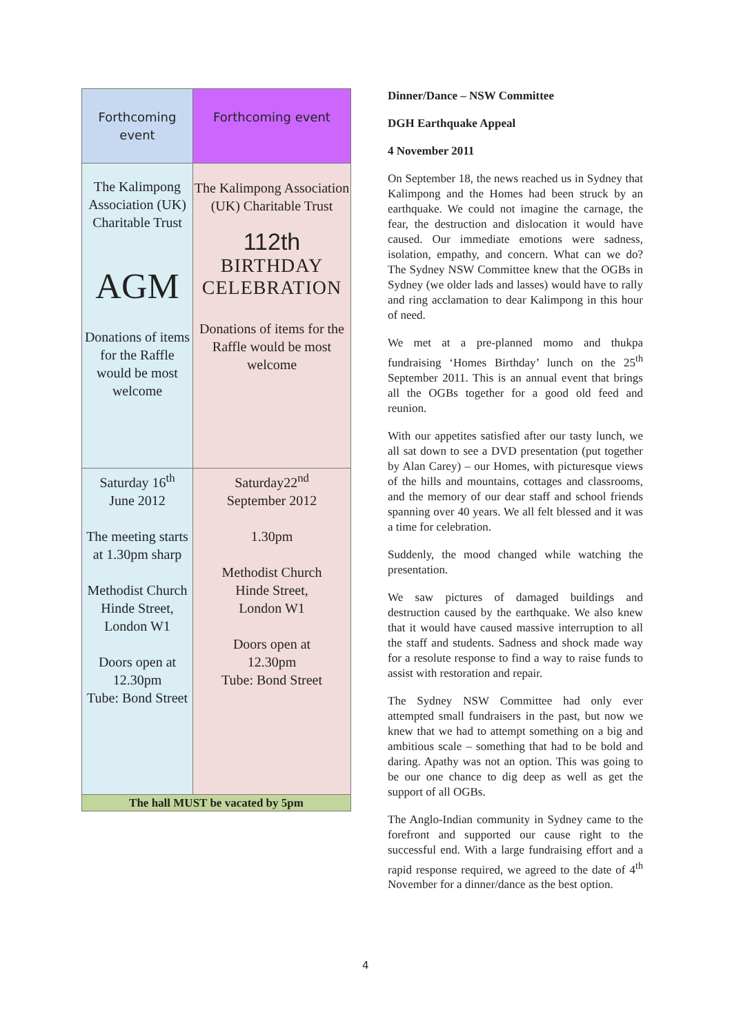| Forthcoming event | Forthcoming event |
| The Kalimpong Association (UK) Charitable Trust AGM Donations of items for the Raffle would be most welcome | The Kalimpong Association (UK) Charitable Trust 112th BIRTHDAY CELEBRATION Donations of items for the Raffle would be most welcome |
| Saturday 16<sup>th</sup> June 2012 The meeting starts at 1.30pm sharp Methodist Church Hinde Street, London W1 Doors open at 12.30pm Tube: Bond Street | Saturday22<sup>nd</sup> September 2012 1.30pm Methodist Church Hinde Street, London W1 Doors open at 12.30pm Tube: Bond Street |
| The hall MUST be vacated by 5pm | |
Dinner/Dance – NSW Committee
DGH Earthquake Appeal
4 November 2011
On September 18, the news reached us in Sydney that Kalimpong and the Homes had been struck by an earthquake. We could not imagine the carnage, the fear, the destruction and dislocation it would have caused. Our immediate emotions were sadness, isolation, empathy, and concern. What can we do? The Sydney NSW Committee knew that the OGBs in Sydney (we older lads and lasses) would have to rally and ring acclamation to dear Kalimpong in this hour of need.
We met at a pre-planned momo and thukpa fundraising ‘Homes Birthday’ lunch on the 25<sup>th</sup> September 2011. This is an annual event that brings all the OGBs together for a good old feed and reunion.
With our appetites satisfied after our tasty lunch, we all sat down to see a DVD presentation (put together by Alan Carey) – our Homes, with picturesque views of the hills and mountains, cottages and classrooms, and the memory of our dear staff and school friends spanning over 40 years. We all felt blessed and it was a time for celebration.
Suddenly, the mood changed while watching the presentation.
We saw pictures of damaged buildings and destruction caused by the earthquake. We also knew that it would have caused massive interruption to all the staff and students. Sadness and shock made way for a resolute response to find a way to raise funds to assist with restoration and repair.
The Sydney NSW Committee had only ever attempted small fundraisers in the past, but now we knew that we had to attempt something on a big and ambitious scale – something that had to be bold and daring. Apathy was not an option. This was going to be our one chance to dig deep as well as get the support of all OGBs.
The Anglo-Indian community in Sydney came to the forefront and supported our cause right to the successful end. With a large fundraising effort and a rapid response required, we agreed to the date of 4<sup>th</sup> November for a dinner/dance as the best option.
4